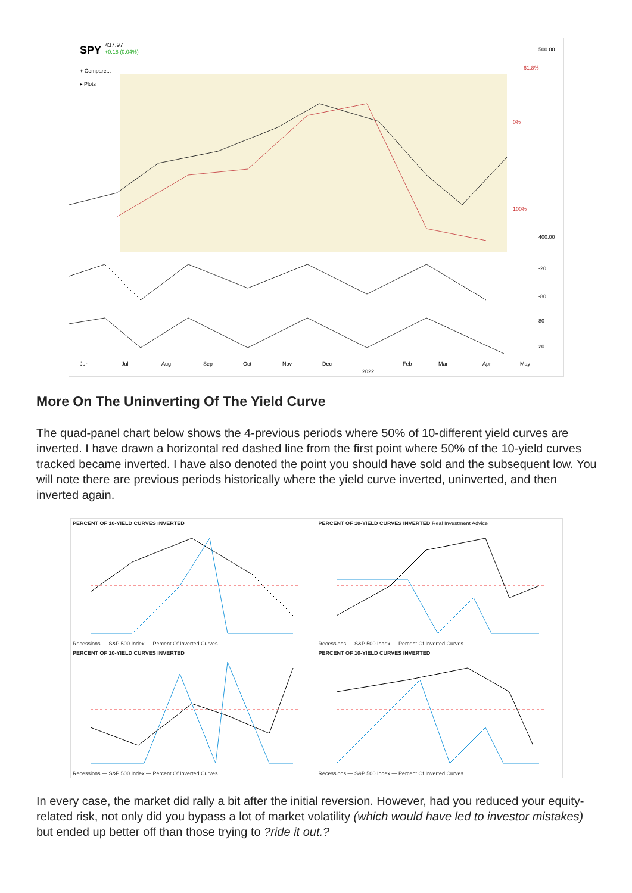SPY
437.97
+0.18 (0.04%)
+ Compare...
▸ Plots
-61.8%
0%
100%
500.00
400.00
-20
-80
80
20
Jun
Jul
Aug
Sep
Oct
Nov
Dec
Feb
Mar
Apr
May
2022
More On The Uninverting Of The Yield Curve
The quad-panel chart below shows the 4-previous periods where 50% of 10-different yield curves are inverted. I have drawn a horizontal red dashed line from the first point where 50% of the 10-yield curves tracked became inverted. I have also denoted the point you should have sold and the subsequent low. You will note there are previous periods historically where the yield curve inverted, uninverted, and then inverted again.
PERCENT OF 10-YIELD CURVES INVERTED
Recessions — S&P 500 Index — Percent Of Inverted Curves
PERCENT OF 10-YIELD CURVES INVERTED Real Investment Advice
Recessions — S&P 500 Index — Percent Of Inverted Curves
PERCENT OF 10-YIELD CURVES INVERTED
Recessions — S&P 500 Index — Percent Of Inverted Curves
PERCENT OF 10-YIELD CURVES INVERTED
Recessions — S&P 500 Index — Percent Of Inverted Curves
In every case, the market did rally a bit after the initial reversion. However, had you reduced your equity-related risk, not only did you bypass a lot of market volatility (which would have led to investor mistakes) but ended up better off than those trying to ?ride it out.?